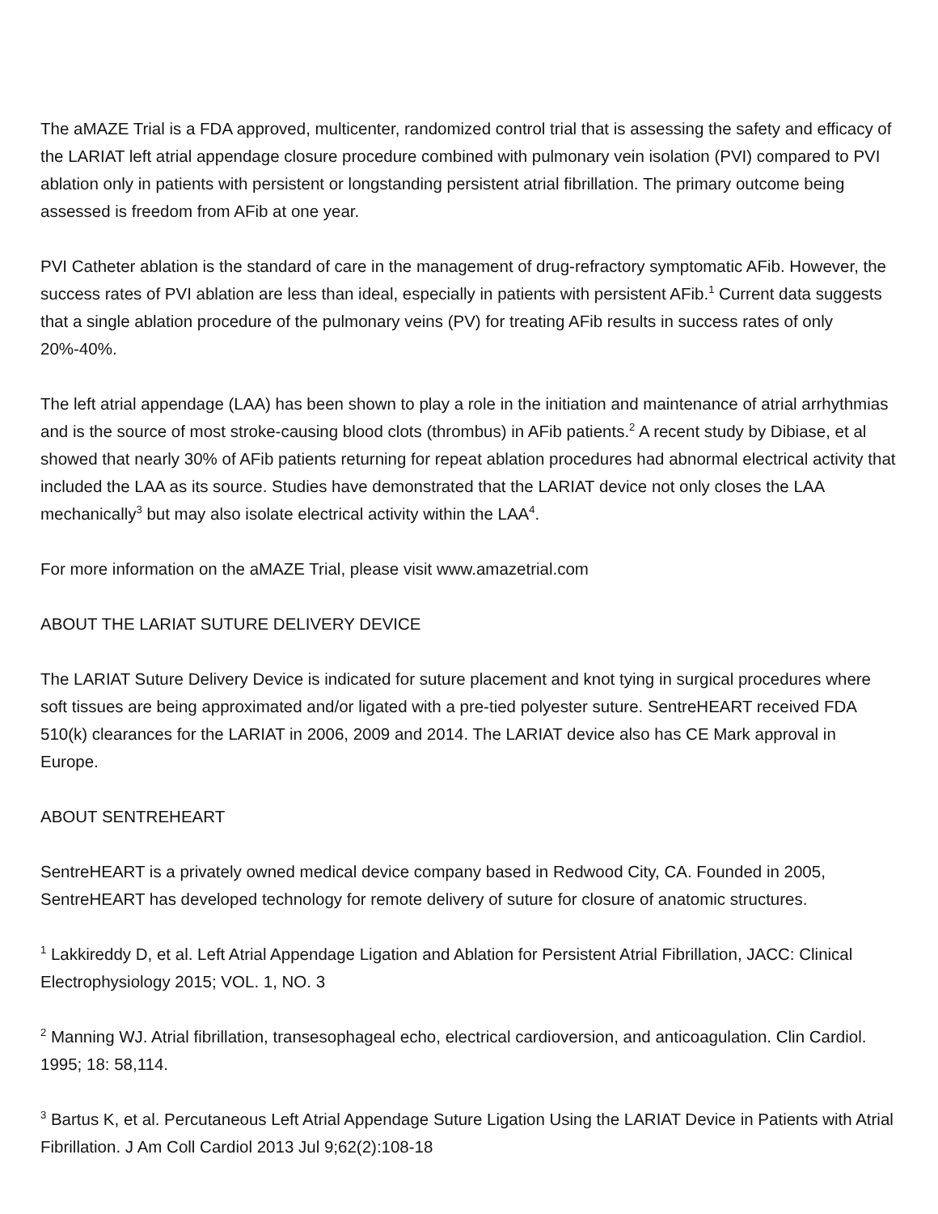The aMAZE Trial is a FDA approved, multicenter, randomized control trial that is assessing the safety and efficacy of the LARIAT left atrial appendage closure procedure combined with pulmonary vein isolation (PVI) compared to PVI ablation only in patients with persistent or longstanding persistent atrial fibrillation. The primary outcome being assessed is freedom from AFib at one year.
PVI Catheter ablation is the standard of care in the management of drug-refractory symptomatic AFib. However, the success rates of PVI ablation are less than ideal, especially in patients with persistent AFib.<sup>1</sup> Current data suggests that a single ablation procedure of the pulmonary veins (PV) for treating AFib results in success rates of only 20%-40%.
The left atrial appendage (LAA) has been shown to play a role in the initiation and maintenance of atrial arrhythmias and is the source of most stroke-causing blood clots (thrombus) in AFib patients.<sup>2</sup> A recent study by Dibiase, et al showed that nearly 30% of AFib patients returning for repeat ablation procedures had abnormal electrical activity that included the LAA as its source. Studies have demonstrated that the LARIAT device not only closes the LAA mechanically<sup>3</sup> but may also isolate electrical activity within the LAA<sup>4</sup>.
For more information on the aMAZE Trial, please visit www.amazetrial.com
ABOUT THE LARIAT SUTURE DELIVERY DEVICE
The LARIAT Suture Delivery Device is indicated for suture placement and knot tying in surgical procedures where soft tissues are being approximated and/or ligated with a pre-tied polyester suture. SentreHEART received FDA 510(k) clearances for the LARIAT in 2006, 2009 and 2014. The LARIAT device also has CE Mark approval in Europe.
ABOUT SENTREHEART
SentreHEART is a privately owned medical device company based in Redwood City, CA. Founded in 2005, SentreHEART has developed technology for remote delivery of suture for closure of anatomic structures.
<sup>1</sup> Lakkireddy D, et al. Left Atrial Appendage Ligation and Ablation for Persistent Atrial Fibrillation, JACC: Clinical Electrophysiology 2015; VOL. 1, NO. 3
<sup>2</sup> Manning WJ. Atrial fibrillation, transesophageal echo, electrical cardioversion, and anticoagulation. Clin Cardiol. 1995; 18: 58,114.
<sup>3</sup> Bartus K, et al. Percutaneous Left Atrial Appendage Suture Ligation Using the LARIAT Device in Patients with Atrial Fibrillation. J Am Coll Cardiol 2013 Jul 9;62(2):108-18